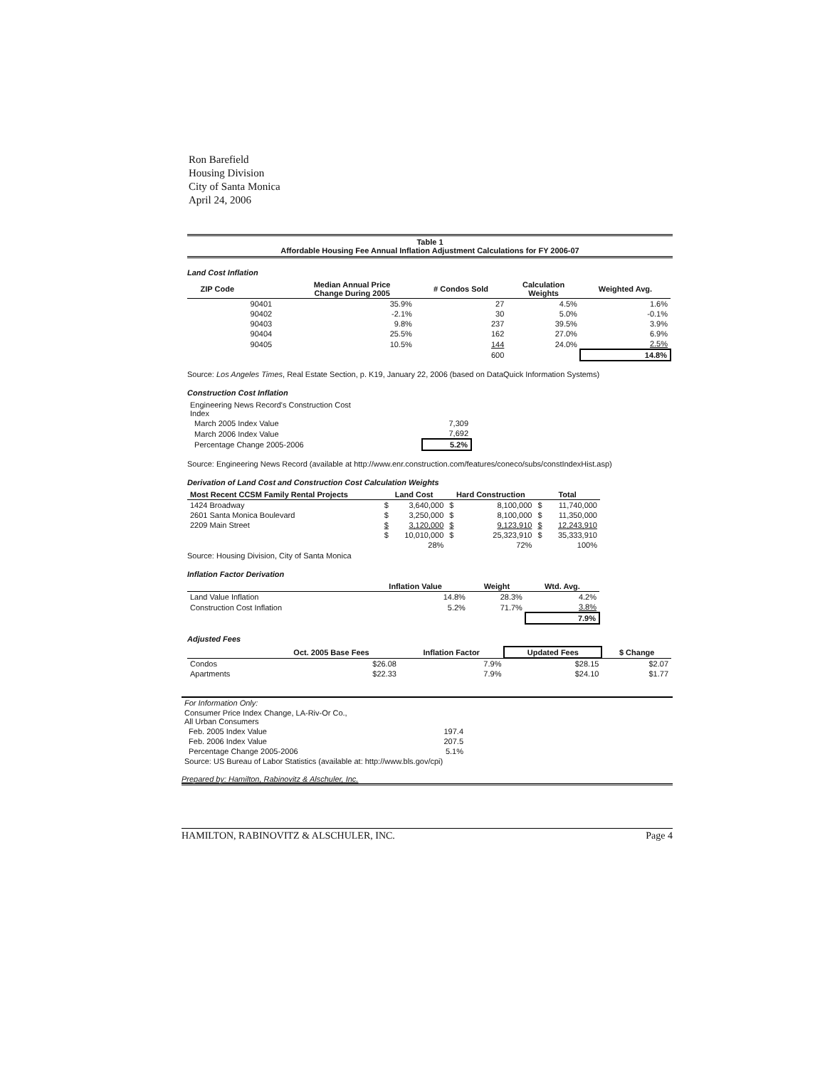Ron Barefield
Housing Division
City of Santa Monica
April 24, 2006
Table 1
Affordable Housing Fee Annual Inflation Adjustment Calculations for FY 2006-07
Land Cost Inflation
| ZIP Code | | Median Annual Price Change During 2005 | # Condos Sold | Calculation Weights | Weighted Avg. |
| --- | --- | --- | --- | --- | --- |
| | 90401 | 35.9% | 27 | 4.5% | 1.6% |
| | 90402 | -2.1% | 30 | 5.0% | -0.1% |
| | 90403 | 9.8% | 237 | 39.5% | 3.9% |
| | 90404 | 25.5% | 162 | 27.0% | 6.9% |
| | 90405 | 10.5% | 144 | 24.0% | 2.5% |
| | | | 600 | | 14.8% |
Source: Los Angeles Times, Real Estate Section, p. K19, January 22, 2006 (based on DataQuick Information Systems)
Construction Cost Inflation
| Engineering News Record's Construction Cost Index | |
| March 2005 Index Value | 7,309 |
| March 2006 Index Value | 7,692 |
| Percentage Change 2005-2006 | 5.2% |
Source: Engineering News Record (available at http://www.enr.construction.com/features/coneco/subs/constIndexHist.asp)
Derivation of Land Cost and Construction Cost Calculation Weights
| Most Recent CCSM Family Rental Projects | Land Cost | | Hard Construction | | Total | |
| --- | --- | --- | --- | --- | --- | --- |
| 1424 Broadway | $ | 3,640,000 | $ | 8,100,000 | $ | 11,740,000 |
| 2601 Santa Monica Boulevard | $ | 3,250,000 | $ | 8,100,000 | $ | 11,350,000 |
| 2209 Main Street | $ | 3,120,000 | $ | 9,123,910 | $ | 12,243,910 |
| | $ | 10,010,000 | $ | 25,323,910 | $ | 35,333,910 |
| | | 28% | | 72% | | 100% |
Source: Housing Division, City of Santa Monica
Inflation Factor Derivation
| | Inflation Value | Weight | Wtd. Avg. |
| --- | --- | --- | --- |
| Land Value Inflation | 14.8% | 28.3% | 4.2% |
| Construction Cost Inflation | 5.2% | 71.7% | 3.8% |
| | | | 7.9% |
Adjusted Fees
| | Oct. 2005 Base Fees | Inflation Factor | Updated Fees | $ Change |
| --- | --- | --- | --- | --- |
| Condos | $26.08 | 7.9% | $28.15 | $2.07 |
| Apartments | $22.33 | 7.9% | $24.10 | $1.77 |
| For Information Only: | |
| Consumer Price Index Change, LA-Riv-Or Co., All Urban Consumers | |
| Feb. 2005 Index Value | 197.4 |
| Feb. 2006 Index Value | 207.5 |
| Percentage Change 2005-2006 | 5.1% |
| Source: US Bureau of Labor Statistics (available at: http://www.bls.gov/cpi) | |
Prepared by: Hamilton, Rabinovitz & Alschuler, Inc.
HAMILTON, RABINOVITZ & ALSCHULER, INC. Page 4